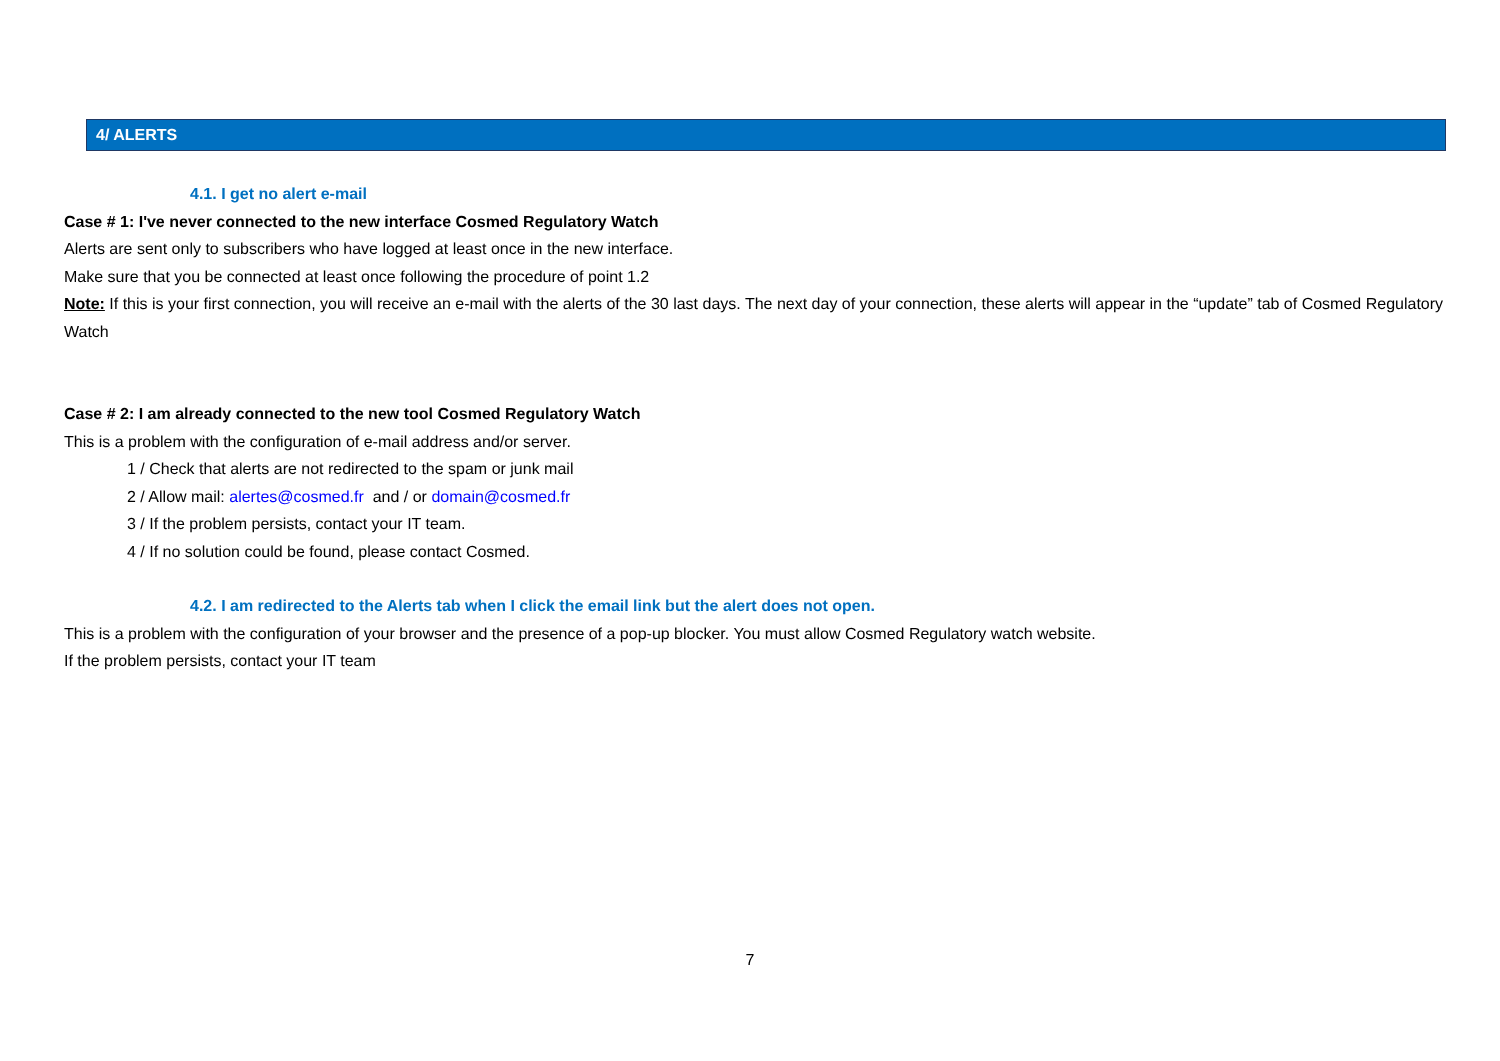4/ ALERTS
4.1. I get no alert e-mail
Case # 1: I've never connected to the new interface Cosmed Regulatory Watch
Alerts are sent only to subscribers who have logged at least once in the new interface.
Make sure that you be connected at least once following the procedure of point 1.2
Note: If this is your first connection, you will receive an e-mail with the alerts of the 30 last days. The next day of your connection, these alerts will appear in the “update” tab of Cosmed Regulatory Watch
Case # 2: I am already connected to the new tool Cosmed Regulatory Watch
This is a problem with the configuration of e-mail address and/or server.
1 / Check that alerts are not redirected to the spam or junk mail
2 / Allow mail: alertes@cosmed.fr and / or domain@cosmed.fr
3 / If the problem persists, contact your IT team.
4 / If no solution could be found, please contact Cosmed.
4.2. I am redirected to the Alerts tab when I click the email link but the alert does not open.
This is a problem with the configuration of your browser and the presence of a pop-up blocker. You must allow Cosmed Regulatory watch website.
If the problem persists, contact your IT team
7